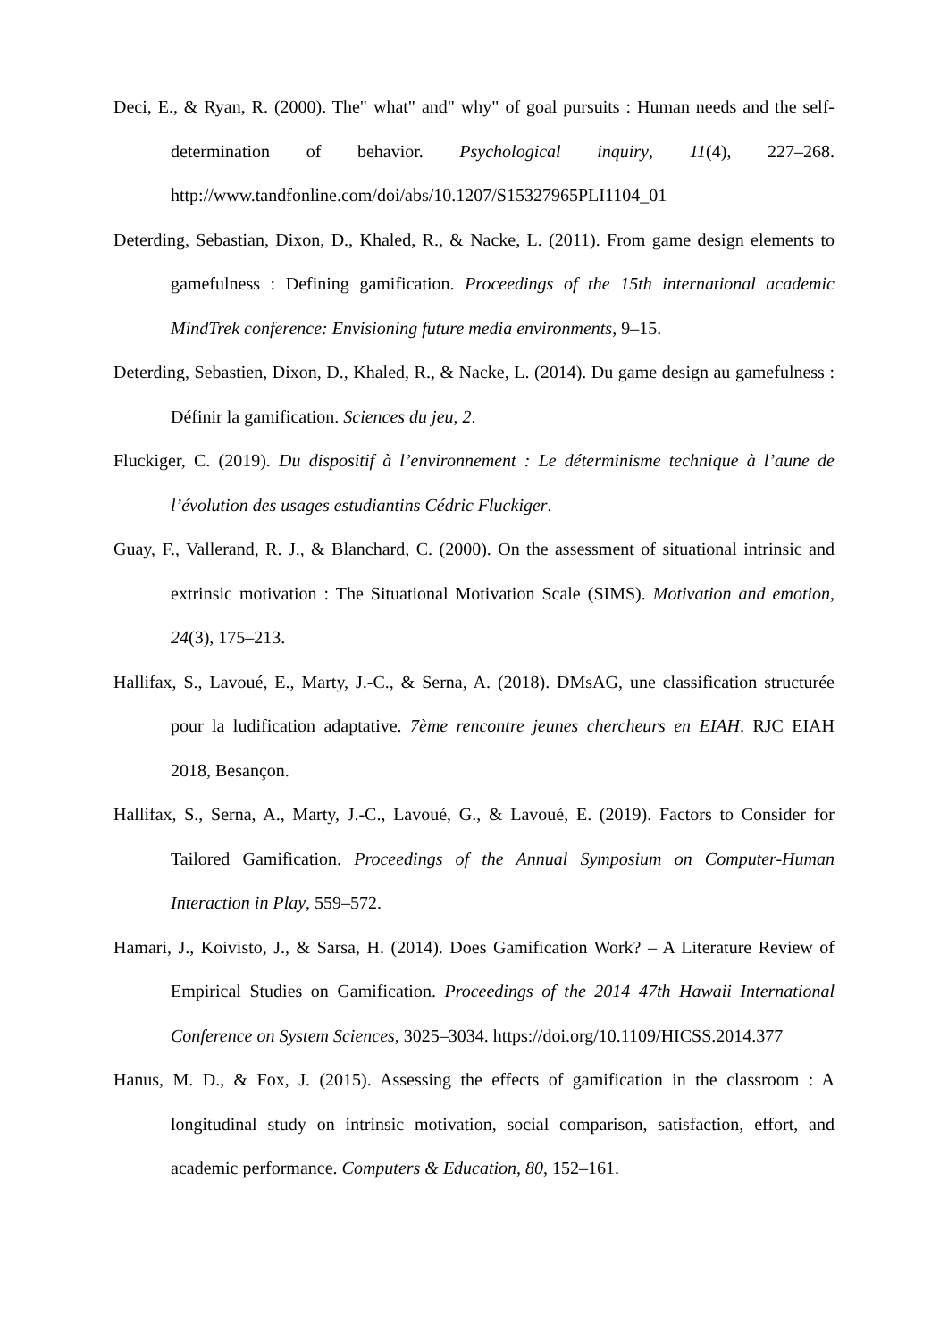Deci, E., & Ryan, R. (2000). The" what" and" why" of goal pursuits : Human needs and the self-determination of behavior. Psychological inquiry, 11(4), 227–268. http://www.tandfonline.com/doi/abs/10.1207/S15327965PLI1104_01
Deterding, Sebastian, Dixon, D., Khaled, R., & Nacke, L. (2011). From game design elements to gamefulness : Defining gamification. Proceedings of the 15th international academic MindTrek conference: Envisioning future media environments, 9–15.
Deterding, Sebastien, Dixon, D., Khaled, R., & Nacke, L. (2014). Du game design au gamefulness : Définir la gamification. Sciences du jeu, 2.
Fluckiger, C. (2019). Du dispositif à l’environnement : Le déterminisme technique à l’aune de l’évolution des usages estudiantins Cédric Fluckiger.
Guay, F., Vallerand, R. J., & Blanchard, C. (2000). On the assessment of situational intrinsic and extrinsic motivation : The Situational Motivation Scale (SIMS). Motivation and emotion, 24(3), 175–213.
Hallifax, S., Lavoué, E., Marty, J.-C., & Serna, A. (2018). DMsAG, une classification structurée pour la ludification adaptative. 7ème rencontre jeunes chercheurs en EIAH. RJC EIAH 2018, Besançon.
Hallifax, S., Serna, A., Marty, J.-C., Lavoué, G., & Lavoué, E. (2019). Factors to Consider for Tailored Gamification. Proceedings of the Annual Symposium on Computer-Human Interaction in Play, 559–572.
Hamari, J., Koivisto, J., & Sarsa, H. (2014). Does Gamification Work? – A Literature Review of Empirical Studies on Gamification. Proceedings of the 2014 47th Hawaii International Conference on System Sciences, 3025–3034. https://doi.org/10.1109/HICSS.2014.377
Hanus, M. D., & Fox, J. (2015). Assessing the effects of gamification in the classroom : A longitudinal study on intrinsic motivation, social comparison, satisfaction, effort, and academic performance. Computers & Education, 80, 152–161.